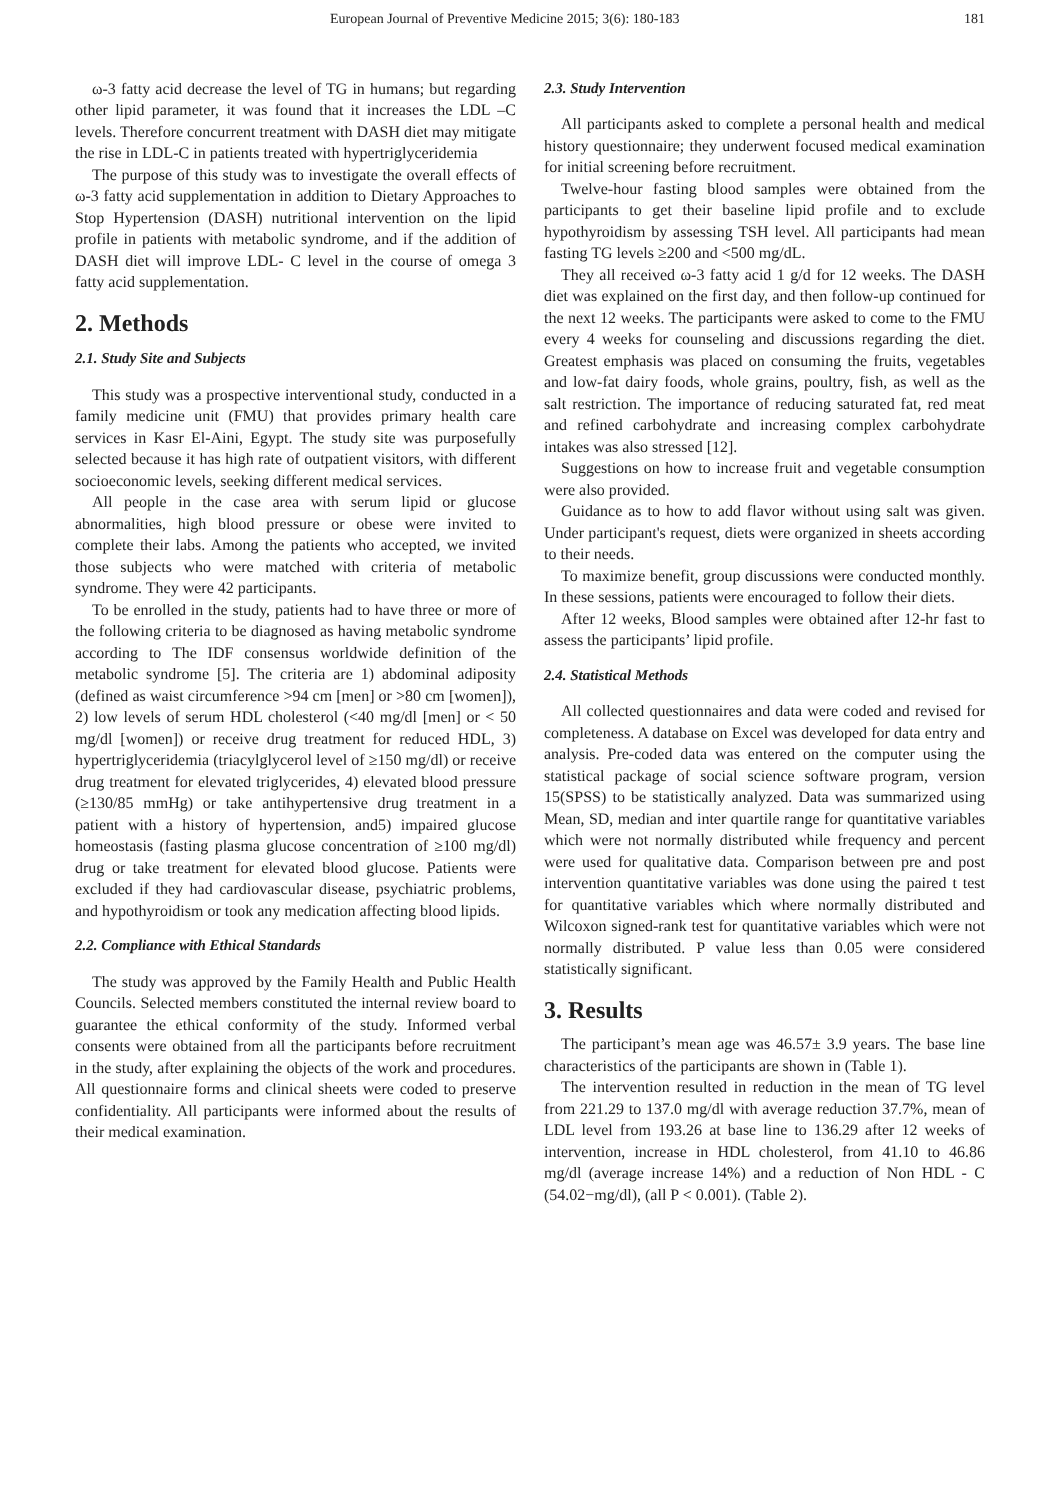European Journal of Preventive Medicine 2015; 3(6): 180-183 181
ω-3 fatty acid decrease the level of TG in humans; but regarding other lipid parameter, it was found that it increases the LDL –C levels. Therefore concurrent treatment with DASH diet may mitigate the rise in LDL-C in patients treated with hypertriglyceridemia
The purpose of this study was to investigate the overall effects of ω-3 fatty acid supplementation in addition to Dietary Approaches to Stop Hypertension (DASH) nutritional intervention on the lipid profile in patients with metabolic syndrome, and if the addition of DASH diet will improve LDL- C level in the course of omega 3 fatty acid supplementation.
2. Methods
2.1. Study Site and Subjects
This study was a prospective interventional study, conducted in a family medicine unit (FMU) that provides primary health care services in Kasr El-Aini, Egypt. The study site was purposefully selected because it has high rate of outpatient visitors, with different socioeconomic levels, seeking different medical services.
All people in the case area with serum lipid or glucose abnormalities, high blood pressure or obese were invited to complete their labs. Among the patients who accepted, we invited those subjects who were matched with criteria of metabolic syndrome. They were 42 participants.
To be enrolled in the study, patients had to have three or more of the following criteria to be diagnosed as having metabolic syndrome according to The IDF consensus worldwide definition of the metabolic syndrome [5]. The criteria are 1) abdominal adiposity (defined as waist circumference >94 cm [men] or >80 cm [women]), 2) low levels of serum HDL cholesterol (<40 mg/dl [men] or < 50 mg/dl [women]) or receive drug treatment for reduced HDL, 3) hypertriglyceridemia (triacylglycerol level of ≥150 mg/dl) or receive drug treatment for elevated triglycerides, 4) elevated blood pressure (≥130/85 mmHg) or take antihypertensive drug treatment in a patient with a history of hypertension, and5) impaired glucose homeostasis (fasting plasma glucose concentration of ≥100 mg/dl) drug or take treatment for elevated blood glucose. Patients were excluded if they had cardiovascular disease, psychiatric problems, and hypothyroidism or took any medication affecting blood lipids.
2.2. Compliance with Ethical Standards
The study was approved by the Family Health and Public Health Councils. Selected members constituted the internal review board to guarantee the ethical conformity of the study. Informed verbal consents were obtained from all the participants before recruitment in the study, after explaining the objects of the work and procedures. All questionnaire forms and clinical sheets were coded to preserve confidentiality. All participants were informed about the results of their medical examination.
2.3. Study Intervention
All participants asked to complete a personal health and medical history questionnaire; they underwent focused medical examination for initial screening before recruitment.
Twelve-hour fasting blood samples were obtained from the participants to get their baseline lipid profile and to exclude hypothyroidism by assessing TSH level. All participants had mean fasting TG levels ≥200 and <500 mg/dL.
They all received ω-3 fatty acid 1 g/d for 12 weeks. The DASH diet was explained on the first day, and then follow-up continued for the next 12 weeks. The participants were asked to come to the FMU every 4 weeks for counseling and discussions regarding the diet. Greatest emphasis was placed on consuming the fruits, vegetables and low-fat dairy foods, whole grains, poultry, fish, as well as the salt restriction. The importance of reducing saturated fat, red meat and refined carbohydrate and increasing complex carbohydrate intakes was also stressed [12].
Suggestions on how to increase fruit and vegetable consumption were also provided.
Guidance as to how to add flavor without using salt was given. Under participant's request, diets were organized in sheets according to their needs.
To maximize benefit, group discussions were conducted monthly. In these sessions, patients were encouraged to follow their diets.
After 12 weeks, Blood samples were obtained after 12-hr fast to assess the participants’ lipid profile.
2.4. Statistical Methods
All collected questionnaires and data were coded and revised for completeness. A database on Excel was developed for data entry and analysis. Pre-coded data was entered on the computer using the statistical package of social science software program, version 15(SPSS) to be statistically analyzed. Data was summarized using Mean, SD, median and inter quartile range for quantitative variables which were not normally distributed while frequency and percent were used for qualitative data. Comparison between pre and post intervention quantitative variables was done using the paired t test for quantitative variables which where normally distributed and Wilcoxon signed-rank test for quantitative variables which were not normally distributed. P value less than 0.05 were considered statistically significant.
3. Results
The participant’s mean age was 46.57± 3.9 years. The base line characteristics of the participants are shown in (Table 1).
The intervention resulted in reduction in the mean of TG level from 221.29 to 137.0 mg/dl with average reduction 37.7%, mean of LDL level from 193.26 at base line to 136.29 after 12 weeks of intervention, increase in HDL cholesterol, from 41.10 to 46.86 mg/dl (average increase 14%) and a reduction of Non HDL - C (54.02−mg/dl), (all P < 0.001). (Table 2).